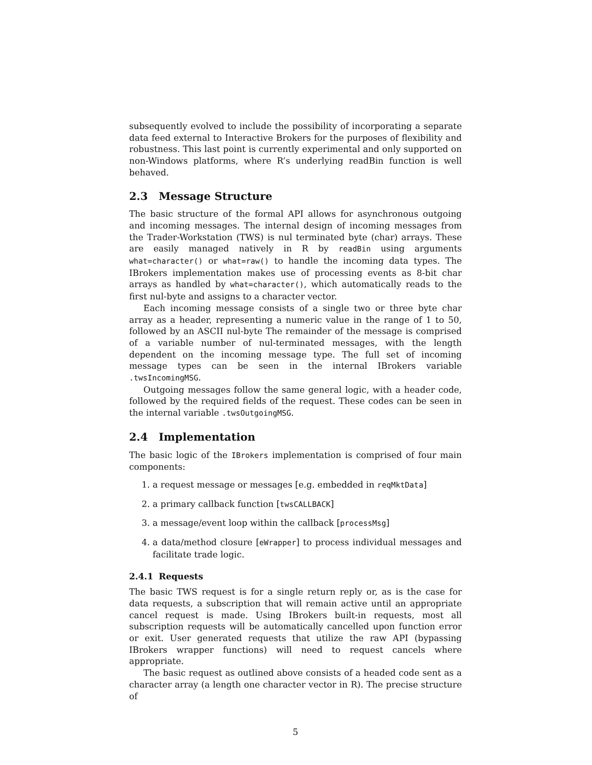subsequently evolved to include the possibility of incorporating a separate data feed external to Interactive Brokers for the purposes of flexibility and robustness. This last point is currently experimental and only supported on non-Windows platforms, where R’s underlying readBin function is well behaved.
2.3 Message Structure
The basic structure of the formal API allows for asynchronous outgoing and incoming messages. The internal design of incoming messages from the Trader-Workstation (TWS) is nul terminated byte (char) arrays. These are easily managed natively in R by readBin using arguments what=character() or what=raw() to handle the incoming data types. The IBrokers implementation makes use of processing events as 8-bit char arrays as handled by what=character(), which automatically reads to the first nul-byte and assigns to a character vector.
Each incoming message consists of a single two or three byte char array as a header, representing a numeric value in the range of 1 to 50, followed by an ASCII nul-byte The remainder of the message is comprised of a variable number of nul-terminated messages, with the length dependent on the incoming message type. The full set of incoming message types can be seen in the internal IBrokers variable .twsIncomingMSG.
Outgoing messages follow the same general logic, with a header code, followed by the required fields of the request. These codes can be seen in the internal variable .twsOutgoingMSG.
2.4 Implementation
The basic logic of the IBrokers implementation is comprised of four main components:
1. a request message or messages [e.g. embedded in reqMktData]
2. a primary callback function [twsCALLBACK]
3. a message/event loop within the callback [processMsg]
4. a data/method closure [eWrapper] to process individual messages and facilitate trade logic.
2.4.1 Requests
The basic TWS request is for a single return reply or, as is the case for data requests, a subscription that will remain active until an appropriate cancel request is made. Using IBrokers built-in requests, most all subscription requests will be automatically cancelled upon function error or exit. User generated requests that utilize the raw API (bypassing IBrokers wrapper functions) will need to request cancels where appropriate.
The basic request as outlined above consists of a headed code sent as a character array (a length one character vector in R). The precise structure of
5